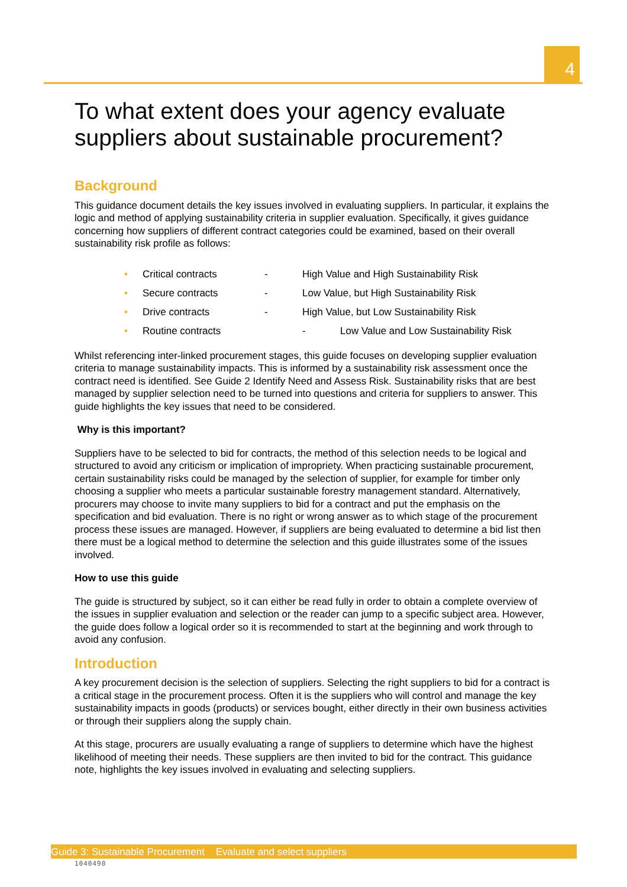4
To what extent does your agency evaluate suppliers about sustainable procurement?
Background
This guidance document details the key issues involved in evaluating suppliers. In particular, it explains the logic and method of applying sustainability criteria in supplier evaluation. Specifically, it gives guidance concerning how suppliers of different contract categories could be examined, based on their overall sustainability risk profile as follows:
• Critical contracts - High Value and High Sustainability Risk
• Secure contracts - Low Value, but High Sustainability Risk
• Drive contracts - High Value, but Low Sustainability Risk
• Routine contracts - Low Value and Low Sustainability Risk
Whilst referencing inter-linked procurement stages, this guide focuses on developing supplier evaluation criteria to manage sustainability impacts. This is informed by a sustainability risk assessment once the contract need is identified. See Guide 2 Identify Need and Assess Risk. Sustainability risks that are best managed by supplier selection need to be turned into questions and criteria for suppliers to answer. This guide highlights the key issues that need to be considered.
Why is this important?
Suppliers have to be selected to bid for contracts, the method of this selection needs to be logical and structured to avoid any criticism or implication of impropriety. When practicing sustainable procurement, certain sustainability risks could be managed by the selection of supplier, for example for timber only choosing a supplier who meets a particular sustainable forestry management standard. Alternatively, procurers may choose to invite many suppliers to bid for a contract and put the emphasis on the specification and bid evaluation. There is no right or wrong answer as to which stage of the procurement process these issues are managed. However, if suppliers are being evaluated to determine a bid list then there must be a logical method to determine the selection and this guide illustrates some of the issues involved.
How to use this guide
The guide is structured by subject, so it can either be read fully in order to obtain a complete overview of the issues in supplier evaluation and selection or the reader can jump to a specific subject area. However, the guide does follow a logical order so it is recommended to start at the beginning and work through to avoid any confusion.
Introduction
A key procurement decision is the selection of suppliers. Selecting the right suppliers to bid for a contract is a critical stage in the procurement process. Often it is the suppliers who will control and manage the key sustainability impacts in goods (products) or services bought, either directly in their own business activities or through their suppliers along the supply chain.
At this stage, procurers are usually evaluating a range of suppliers to determine which have the highest likelihood of meeting their needs. These suppliers are then invited to bid for the contract. This guidance note, highlights the key issues involved in evaluating and selecting suppliers.
Guide 3: Sustainable Procurement Evaluate and select suppliers
1040490